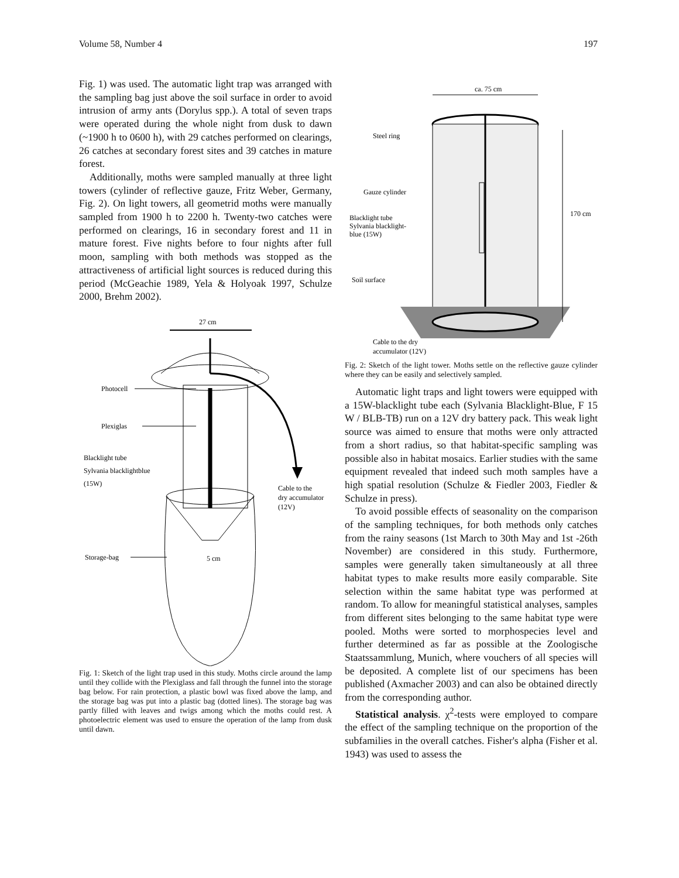Volume 58, Number 4 197
Fig. 1) was used. The automatic light trap was arranged with the sampling bag just above the soil surface in order to avoid intrusion of army ants (Dorylus spp.). A total of seven traps were operated during the whole night from dusk to dawn (~1900 h to 0600 h), with 29 catches performed on clearings, 26 catches at secondary forest sites and 39 catches in mature forest.
Additionally, moths were sampled manually at three light towers (cylinder of reflective gauze, Fritz Weber, Germany, Fig. 2). On light towers, all geometrid moths were manually sampled from 1900 h to 2200 h. Twenty-two catches were performed on clearings, 16 in secondary forest and 11 in mature forest. Five nights before to four nights after full moon, sampling with both methods was stopped as the attractiveness of artificial light sources is reduced during this period (McGeachie 1989, Yela & Holyoak 1997, Schulze 2000, Brehm 2002).
27 cm
Photocell
Plexiglas
Blacklight tube
Sylvania blacklightblue
(15W)
Cable to the
dry accumulator
(12V)
Storage-bag
5 cm
Fig. 1: Sketch of the light trap used in this study. Moths circle around the lamp until they collide with the Plexiglass and fall through the funnel into the storage bag below. For rain protection, a plastic bowl was fixed above the lamp, and the storage bag was put into a plastic bag (dotted lines). The storage bag was partly filled with leaves and twigs among which the moths could rest. A photoelectric element was used to ensure the operation of the lamp from dusk until dawn.
ca. 75 cm
170 cm
Steel ring
Gauze cylinder
Blacklight tube
Sylvania blacklight-
blue (15W)
Soil surface
Cable to the dry
accumulator (12V)
Fig. 2: Sketch of the light tower. Moths settle on the reflective gauze cylinder where they can be easily and selectively sampled.
Automatic light traps and light towers were equipped with a 15W-blacklight tube each (Sylvania Blacklight-Blue, F 15 W / BLB-TB) run on a 12V dry battery pack. This weak light source was aimed to ensure that moths were only attracted from a short radius, so that habitat-specific sampling was possible also in habitat mosaics. Earlier studies with the same equipment revealed that indeed such moth samples have a high spatial resolution (Schulze & Fiedler 2003, Fiedler & Schulze in press).
To avoid possible effects of seasonality on the comparison of the sampling techniques, for both methods only catches from the rainy seasons (1st March to 30th May and 1st -26th November) are considered in this study. Furthermore, samples were generally taken simultaneously at all three habitat types to make results more easily comparable. Site selection within the same habitat type was performed at random. To allow for meaningful statistical analyses, samples from different sites belonging to the same habitat type were pooled. Moths were sorted to morphospecies level and further determined as far as possible at the Zoologische Staatssammlung, Munich, where vouchers of all species will be deposited. A complete list of our specimens has been published (Axmacher 2003) and can also be obtained directly from the corresponding author.
Statistical analysis. χ<sup>2</sup>-tests were employed to compare the effect of the sampling technique on the proportion of the subfamilies in the overall catches. Fisher's alpha (Fisher et al. 1943) was used to assess the